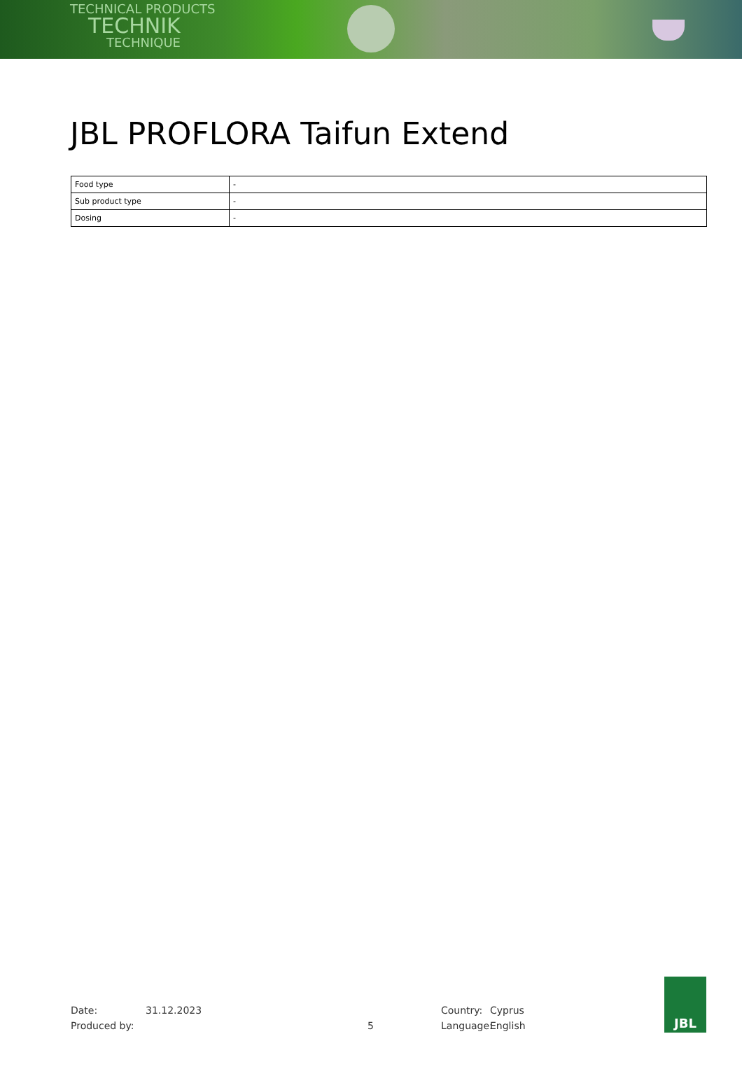TECHNICAL PRODUCTS
TECHNIK
TECHNIQUE
JBL PROFLORA Taifun Extend
| Food type | - |
| Sub product type | - |
| Dosing | - |
Date: 31.12.2023 Country: Cyprus
Produced by: 5 Language: English
JBL